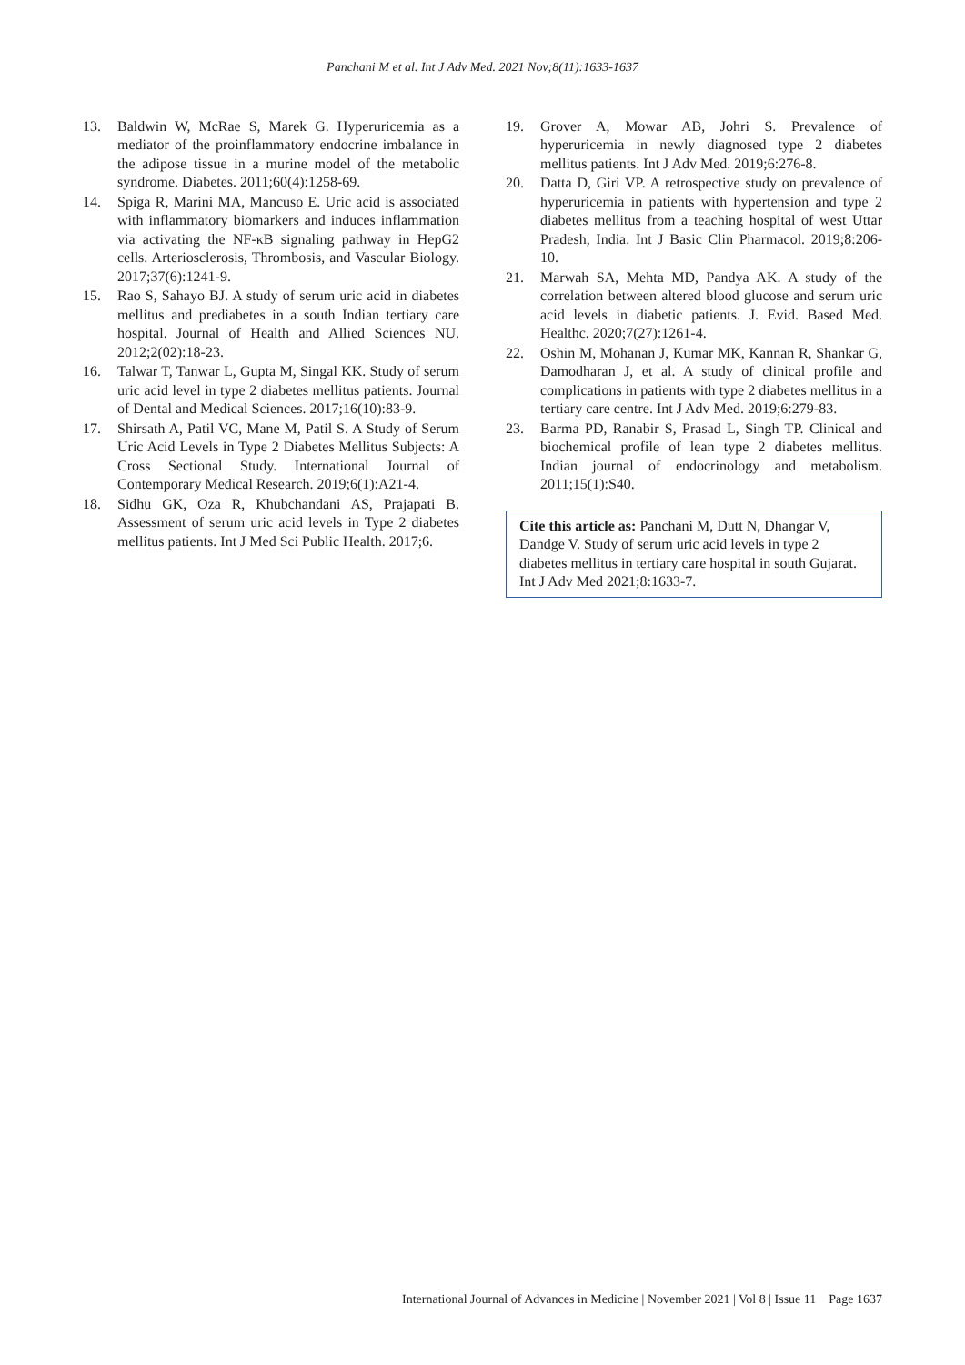Panchani M et al. Int J Adv Med. 2021 Nov;8(11):1633-1637
13. Baldwin W, McRae S, Marek G. Hyperuricemia as a mediator of the proinflammatory endocrine imbalance in the adipose tissue in a murine model of the metabolic syndrome. Diabetes. 2011;60(4):1258-69.
14. Spiga R, Marini MA, Mancuso E. Uric acid is associated with inflammatory biomarkers and induces inflammation via activating the NF-κB signaling pathway in HepG2 cells. Arteriosclerosis, Thrombosis, and Vascular Biology. 2017;37(6):1241-9.
15. Rao S, Sahayo BJ. A study of serum uric acid in diabetes mellitus and prediabetes in a south Indian tertiary care hospital. Journal of Health and Allied Sciences NU. 2012;2(02):18-23.
16. Talwar T, Tanwar L, Gupta M, Singal KK. Study of serum uric acid level in type 2 diabetes mellitus patients. Journal of Dental and Medical Sciences. 2017;16(10):83-9.
17. Shirsath A, Patil VC, Mane M, Patil S. A Study of Serum Uric Acid Levels in Type 2 Diabetes Mellitus Subjects: A Cross Sectional Study. International Journal of Contemporary Medical Research. 2019;6(1):A21-4.
18. Sidhu GK, Oza R, Khubchandani AS, Prajapati B. Assessment of serum uric acid levels in Type 2 diabetes mellitus patients. Int J Med Sci Public Health. 2017;6.
19. Grover A, Mowar AB, Johri S. Prevalence of hyperuricemia in newly diagnosed type 2 diabetes mellitus patients. Int J Adv Med. 2019;6:276-8.
20. Datta D, Giri VP. A retrospective study on prevalence of hyperuricemia in patients with hypertension and type 2 diabetes mellitus from a teaching hospital of west Uttar Pradesh, India. Int J Basic Clin Pharmacol. 2019;8:206-10.
21. Marwah SA, Mehta MD, Pandya AK. A study of the correlation between altered blood glucose and serum uric acid levels in diabetic patients. J. Evid. Based Med. Healthc. 2020;7(27):1261-4.
22. Oshin M, Mohanan J, Kumar MK, Kannan R, Shankar G, Damodharan J, et al. A study of clinical profile and complications in patients with type 2 diabetes mellitus in a tertiary care centre. Int J Adv Med. 2019;6:279-83.
23. Barma PD, Ranabir S, Prasad L, Singh TP. Clinical and biochemical profile of lean type 2 diabetes mellitus. Indian journal of endocrinology and metabolism. 2011;15(1):S40.
Cite this article as: Panchani M, Dutt N, Dhangar V, Dandge V. Study of serum uric acid levels in type 2 diabetes mellitus in tertiary care hospital in south Gujarat. Int J Adv Med 2021;8:1633-7.
International Journal of Advances in Medicine | November 2021 | Vol 8 | Issue 11 Page 1637